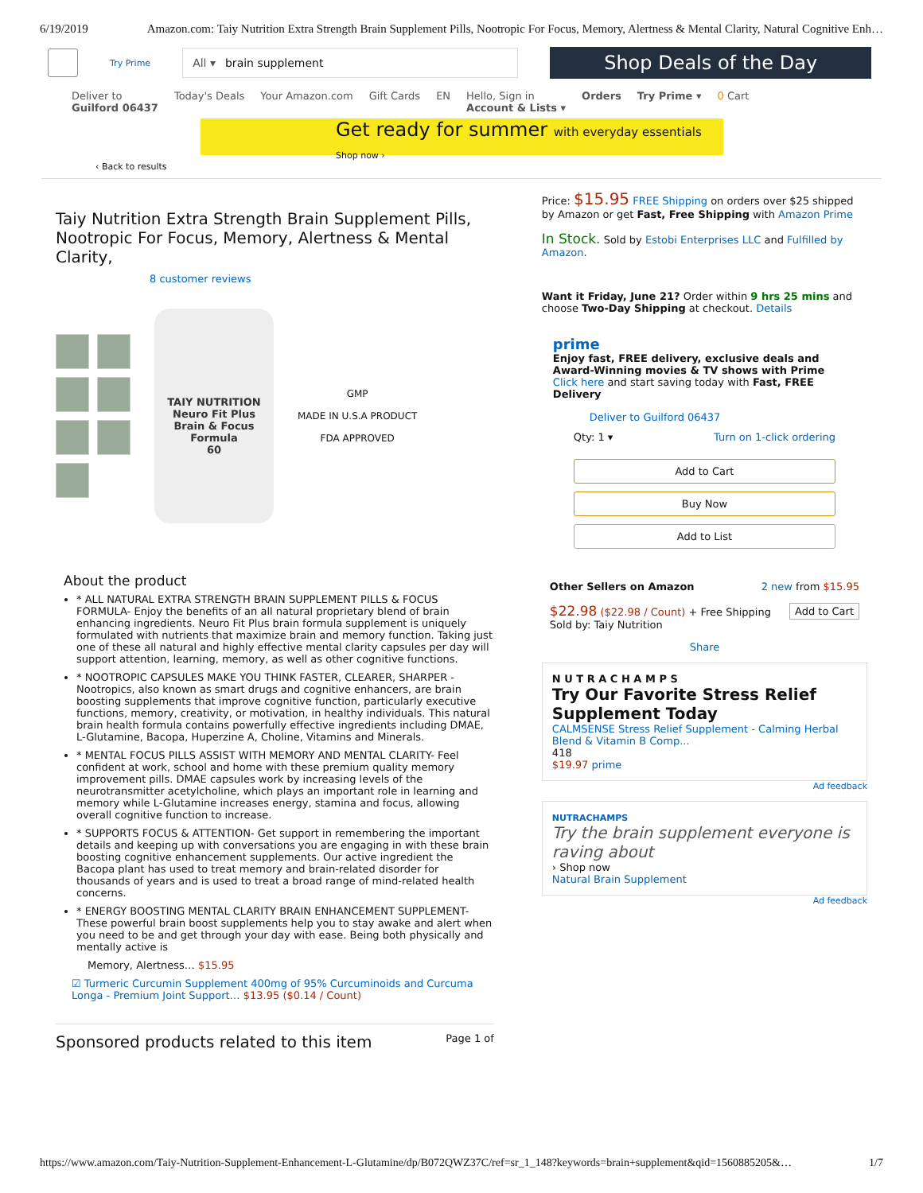6/19/2019 Amazon.com: Taiy Nutrition Extra Strength Brain Supplement Pills, Nootropic For Focus, Memory, Alertness & Mental Clarity, Natural Cognitive Enh…
Try Prime
All ▾ brain supplement
Shop Deals of the Day
Deliver to
Guilford 06437 Today's Deals Your Amazon.com Gift Cards EN Hello, Sign in
Account & Lists ▾ Orders Try Prime ▾ 0 Cart
Get ready for summer with everyday essentials
Shop now ›
‹ Back to results
Taiy Nutrition Extra Strength Brain Supplement Pills, Nootropic For Focus, Memory, Alertness & Mental Clarity,
8 customer reviews
TAIY NUTRITION
Neuro Fit Plus
Brain & Focus Formula
60
GMP
MADE IN U.S.A PRODUCT
FDA APPROVED
About the product
* ALL NATURAL EXTRA STRENGTH BRAIN SUPPLEMENT PILLS & FOCUS FORMULA- Enjoy the benefits of an all natural proprietary blend of brain enhancing ingredients. Neuro Fit Plus brain formula supplement is uniquely formulated with nutrients that maximize brain and memory function. Taking just one of these all natural and highly effective mental clarity capsules per day will support attention, learning, memory, as well as other cognitive functions.
* NOOTROPIC CAPSULES MAKE YOU THINK FASTER, CLEARER, SHARPER - Nootropics, also known as smart drugs and cognitive enhancers, are brain boosting supplements that improve cognitive function, particularly executive functions, memory, creativity, or motivation, in healthy individuals. This natural brain health formula contains powerfully effective ingredients including DMAE, L-Glutamine, Bacopa, Huperzine A, Choline, Vitamins and Minerals.
* MENTAL FOCUS PILLS ASSIST WITH MEMORY AND MENTAL CLARITY- Feel confident at work, school and home with these premium quality memory improvement pills. DMAE capsules work by increasing levels of the neurotransmitter acetylcholine, which plays an important role in learning and memory while L-Glutamine increases energy, stamina and focus, allowing overall cognitive function to increase.
* SUPPORTS FOCUS & ATTENTION- Get support in remembering the important details and keeping up with conversations you are engaging in with these brain boosting cognitive enhancement supplements. Our active ingredient the Bacopa plant has used to treat memory and brain-related disorder for thousands of years and is used to treat a broad range of mind-related health concerns.
* ENERGY BOOSTING MENTAL CLARITY BRAIN ENHANCEMENT SUPPLEMENT- These powerful brain boost supplements help you to stay awake and alert when you need to be and get through your day with ease. Being both physically and mentally active is
Memory, Alertness… $15.95
☑ Turmeric Curcumin Supplement 400mg of 95% Curcuminoids and Curcuma Longa - Premium Joint Support… $13.95 ($0.14 / Count)
Sponsored products related to this item Page 1 of
Price: $15.95 FREE Shipping on orders over $25 shipped by Amazon or get Fast, Free Shipping with Amazon Prime
In Stock. Sold by Estobi Enterprises LLC and Fulfilled by Amazon.
Want it Friday, June 21? Order within 9 hrs 25 mins and choose Two-Day Shipping at checkout. Details
prime
Enjoy fast, FREE delivery, exclusive deals and Award-Winning movies & TV shows with Prime
Click here and start saving today with Fast, FREE Delivery
Deliver to Guilford 06437
Qty: 1 ▾ Turn on 1-click ordering
Add to Cart
Buy Now
Add to List
Other Sellers on Amazon 2 new from $15.95
$22.98 ($22.98 / Count) + Free Shipping Add to Cart
Sold by: Taiy Nutrition
Share
N U T R A C H A M P S
Try Our Favorite Stress Relief Supplement Today
CALMSENSE Stress Relief Supplement - Calming Herbal Blend & Vitamin B Comp...
418
$19.97 prime
Ad feedback
NUTRACHAMPS
Try the brain supplement everyone is raving about
› Shop now
Natural Brain Supplement
Ad feedback
https://www.amazon.com/Taiy-Nutrition-Supplement-Enhancement-L-Glutamine/dp/B072QWZ37C/ref=sr_1_148?keywords=brain+supplement&qid=1560885205&… 1/7